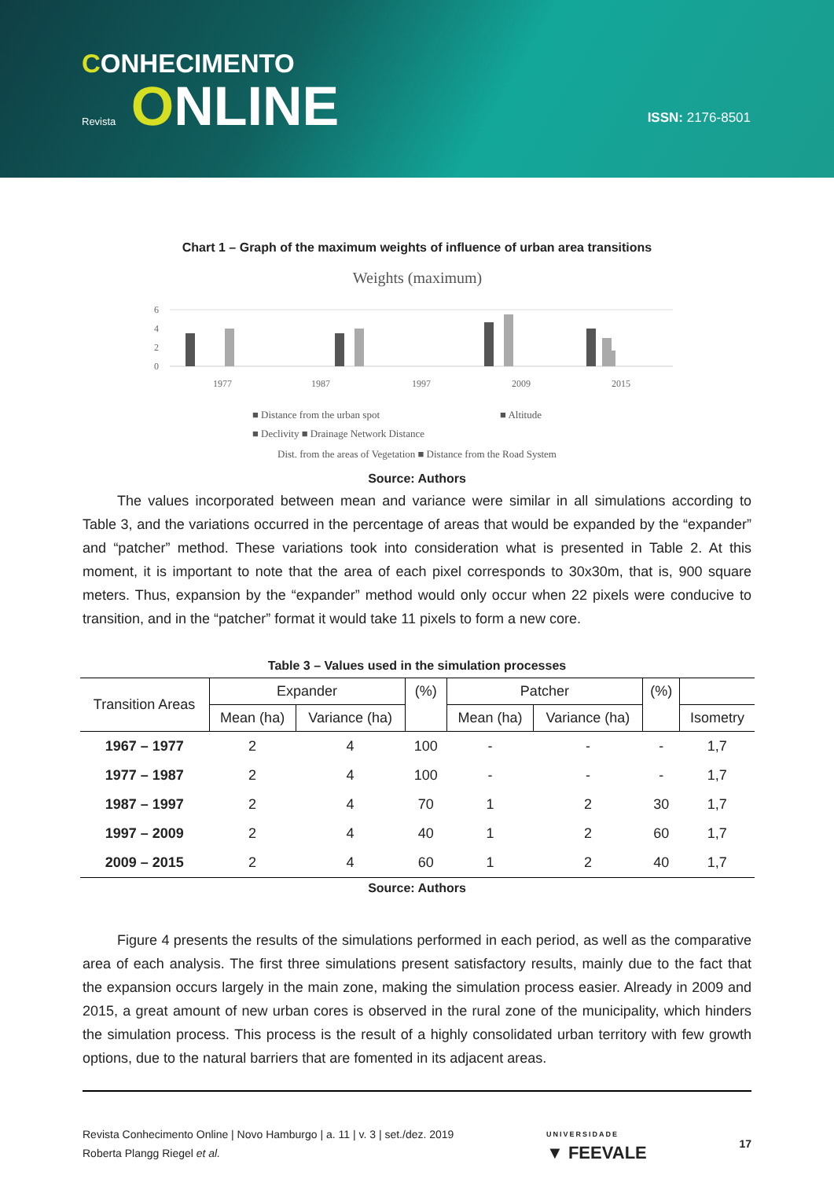CONHECIMENTO
Revista ONLINE
ISSN: 2176-8501
Chart 1 – Graph of the maximum weights of influence of urban area transitions
Weights (maximum)
6
4
2
0
1977
1987
1997
2009
2015
■ Distance from the urban spot
■ Altitude
■ Declivity ■ Drainage Network Distance
Dist. from the areas of Vegetation ■ Distance from the Road System
Source: Authors
The values incorporated between mean and variance were similar in all simulations according to Table 3, and the variations occurred in the percentage of areas that would be expanded by the “expander” and “patcher” method. These variations took into consideration what is presented in Table 2. At this moment, it is important to note that the area of each pixel corresponds to 30x30m, that is, 900 square meters. Thus, expansion by the “expander” method would only occur when 22 pixels were conducive to transition, and in the “patcher” format it would take 11 pixels to form a new core.
Table 3 – Values used in the simulation processes
| Transition Areas | Expander | | (%) | Patcher | | (%) | |
| --- | --- | --- | --- | --- | --- | --- | --- |
| | Mean (ha) | Variance (ha) | | Mean (ha) | Variance (ha) | | Isometry |
| 1967 – 1977 | 2 | 4 | 100 | - | - | - | 1,7 |
| 1977 – 1987 | 2 | 4 | 100 | - | - | - | 1,7 |
| 1987 – 1997 | 2 | 4 | 70 | 1 | 2 | 30 | 1,7 |
| 1997 – 2009 | 2 | 4 | 40 | 1 | 2 | 60 | 1,7 |
| 2009 – 2015 | 2 | 4 | 60 | 1 | 2 | 40 | 1,7 |
Source: Authors
Figure 4 presents the results of the simulations performed in each period, as well as the comparative area of each analysis. The first three simulations present satisfactory results, mainly due to the fact that the expansion occurs largely in the main zone, making the simulation process easier. Already in 2009 and 2015, a great amount of new urban cores is observed in the rural zone of the municipality, which hinders the simulation process. This process is the result of a highly consolidated urban territory with few growth options, due to the natural barriers that are fomented in its adjacent areas.
Revista Conhecimento Online | Novo Hamburgo | a. 11 | v. 3 | set./dez. 2019
Roberta Plangg Riegel et al.
UNIVERSIDADE
▼ FEEVALE
17